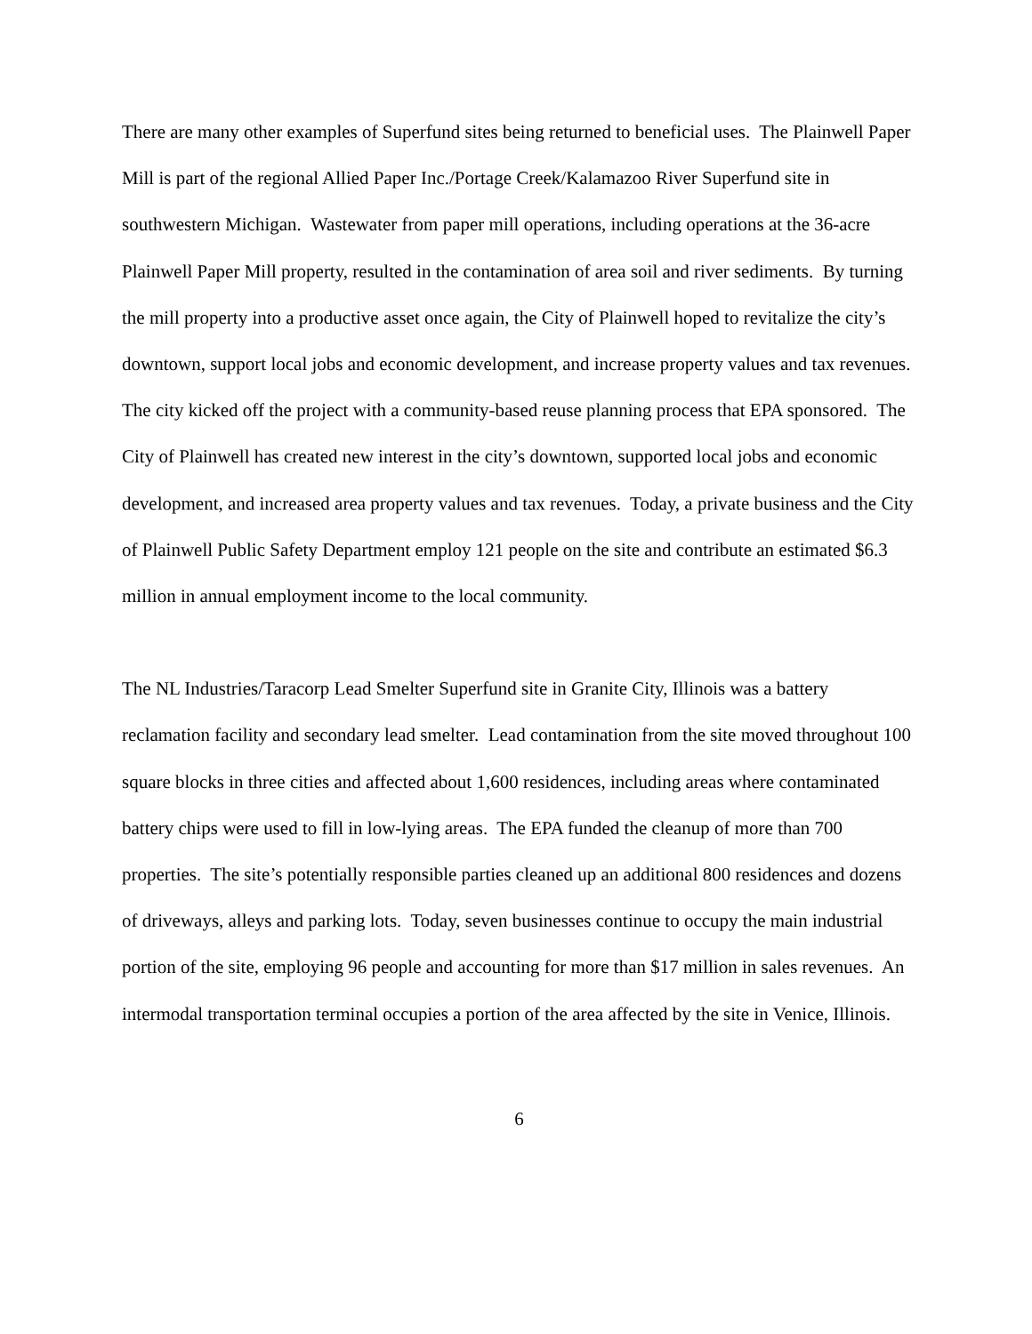There are many other examples of Superfund sites being returned to beneficial uses. The Plainwell Paper Mill is part of the regional Allied Paper Inc./Portage Creek/Kalamazoo River Superfund site in southwestern Michigan. Wastewater from paper mill operations, including operations at the 36-acre Plainwell Paper Mill property, resulted in the contamination of area soil and river sediments. By turning the mill property into a productive asset once again, the City of Plainwell hoped to revitalize the city’s downtown, support local jobs and economic development, and increase property values and tax revenues. The city kicked off the project with a community-based reuse planning process that EPA sponsored. The City of Plainwell has created new interest in the city’s downtown, supported local jobs and economic development, and increased area property values and tax revenues. Today, a private business and the City of Plainwell Public Safety Department employ 121 people on the site and contribute an estimated $6.3 million in annual employment income to the local community.
The NL Industries/Taracorp Lead Smelter Superfund site in Granite City, Illinois was a battery reclamation facility and secondary lead smelter. Lead contamination from the site moved throughout 100 square blocks in three cities and affected about 1,600 residences, including areas where contaminated battery chips were used to fill in low-lying areas. The EPA funded the cleanup of more than 700 properties. The site’s potentially responsible parties cleaned up an additional 800 residences and dozens of driveways, alleys and parking lots. Today, seven businesses continue to occupy the main industrial portion of the site, employing 96 people and accounting for more than $17 million in sales revenues. An intermodal transportation terminal occupies a portion of the area affected by the site in Venice, Illinois.
6